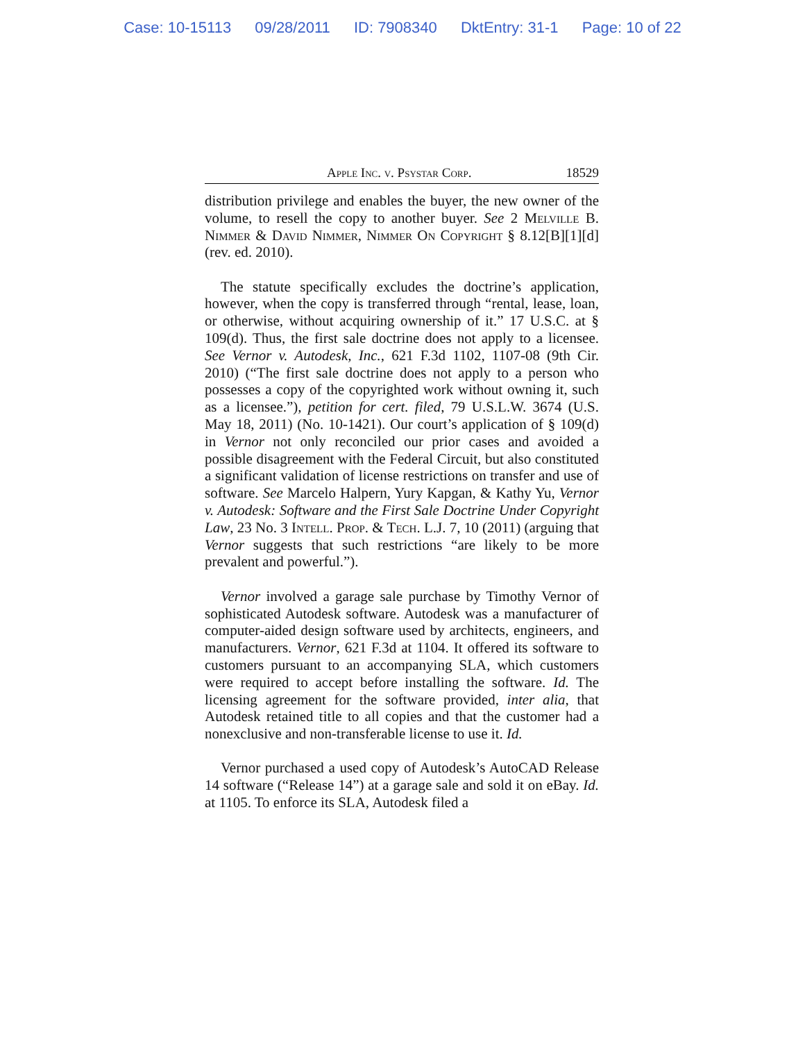Case: 10-15113 09/28/2011 ID: 7908340 DktEntry: 31-1 Page: 10 of 22
Apple Inc. v. Psystar Corp. 18529
distribution privilege and enables the buyer, the new owner of the volume, to resell the copy to another buyer. See 2 Melville B. Nimmer & David Nimmer, Nimmer On Copyright § 8.12[B][1][d] (rev. ed. 2010).
The statute specifically excludes the doctrine’s application, however, when the copy is transferred through “rental, lease, loan, or otherwise, without acquiring ownership of it.” 17 U.S.C. at § 109(d). Thus, the first sale doctrine does not apply to a licensee. See Vernor v. Autodesk, Inc., 621 F.3d 1102, 1107-08 (9th Cir. 2010) (“The first sale doctrine does not apply to a person who possesses a copy of the copyrighted work without owning it, such as a licensee.”), petition for cert. filed, 79 U.S.L.W. 3674 (U.S. May 18, 2011) (No. 10-1421). Our court’s application of § 109(d) in Vernor not only reconciled our prior cases and avoided a possible disagreement with the Federal Circuit, but also constituted a significant validation of license restrictions on transfer and use of software. See Marcelo Halpern, Yury Kapgan, & Kathy Yu, Vernor v. Autodesk: Software and the First Sale Doctrine Under Copyright Law, 23 No. 3 Intell. Prop. & Tech. L.J. 7, 10 (2011) (arguing that Vernor suggests that such restrictions “are likely to be more prevalent and powerful.”).
Vernor involved a garage sale purchase by Timothy Vernor of sophisticated Autodesk software. Autodesk was a manufacturer of computer-aided design software used by architects, engineers, and manufacturers. Vernor, 621 F.3d at 1104. It offered its software to customers pursuant to an accompanying SLA, which customers were required to accept before installing the software. Id. The licensing agreement for the software provided, inter alia, that Autodesk retained title to all copies and that the customer had a nonexclusive and non-transferable license to use it. Id.
Vernor purchased a used copy of Autodesk’s AutoCAD Release 14 software (“Release 14”) at a garage sale and sold it on eBay. Id. at 1105. To enforce its SLA, Autodesk filed a